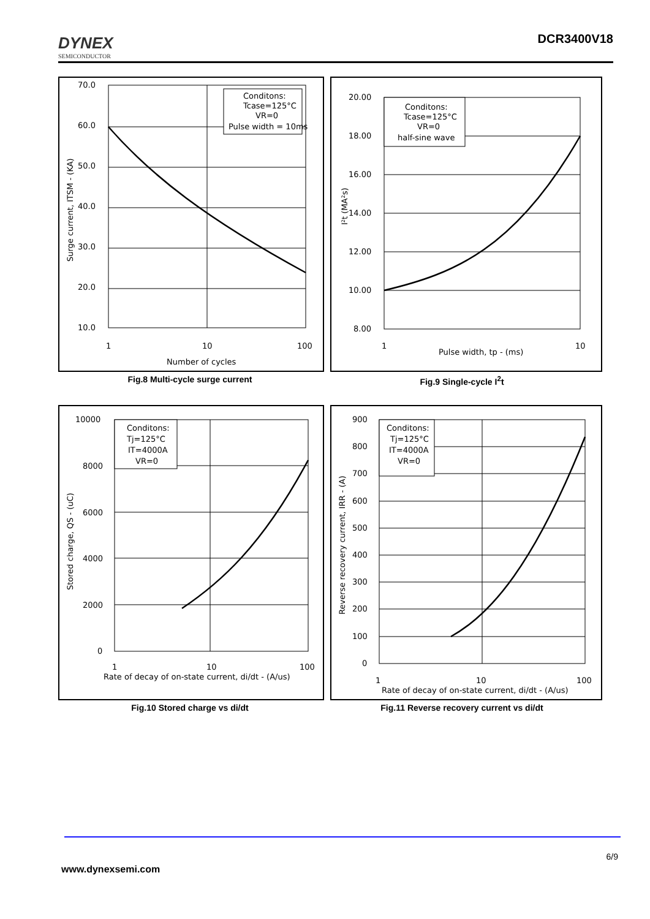DYNEX
SEMICONDUCTOR
DCR3400V18
Conditons:
Tcase=125°C
VR=0
Pulse width = 10ms
70.0
60.0
50.0
40.0
30.0
20.0
10.0
1
10
100
Number of cycles
Surge current, ITSM - (KA)
Fig.8 Multi-cycle surge current
Conditons:
Tcase=125°C
VR=0
half-sine wave
20.00
18.00
16.00
14.00
12.00
10.00
8.00
1
10
Pulse width, tp - (ms)
I²t (MA²s)
Fig.9 Single-cycle I<sup>2</sup>t
Conditons:
Tj=125°C
IT=4000A
VR=0
10000
8000
6000
4000
2000
0
1
10
100
Rate of decay of on-state current, di/dt - (A/us)
Stored charge, QS - (uC)
Fig.10 Stored charge vs di/dt
Conditons:
Tj=125°C
IT=4000A
VR=0
900
800
700
600
500
400
300
200
100
0
1
10
100
Rate of decay of on-state current, di/dt - (A/us)
Reverse recovery current, IRR - (A)
Fig.11 Reverse recovery current vs di/dt
6/9
www.dynexsemi.com